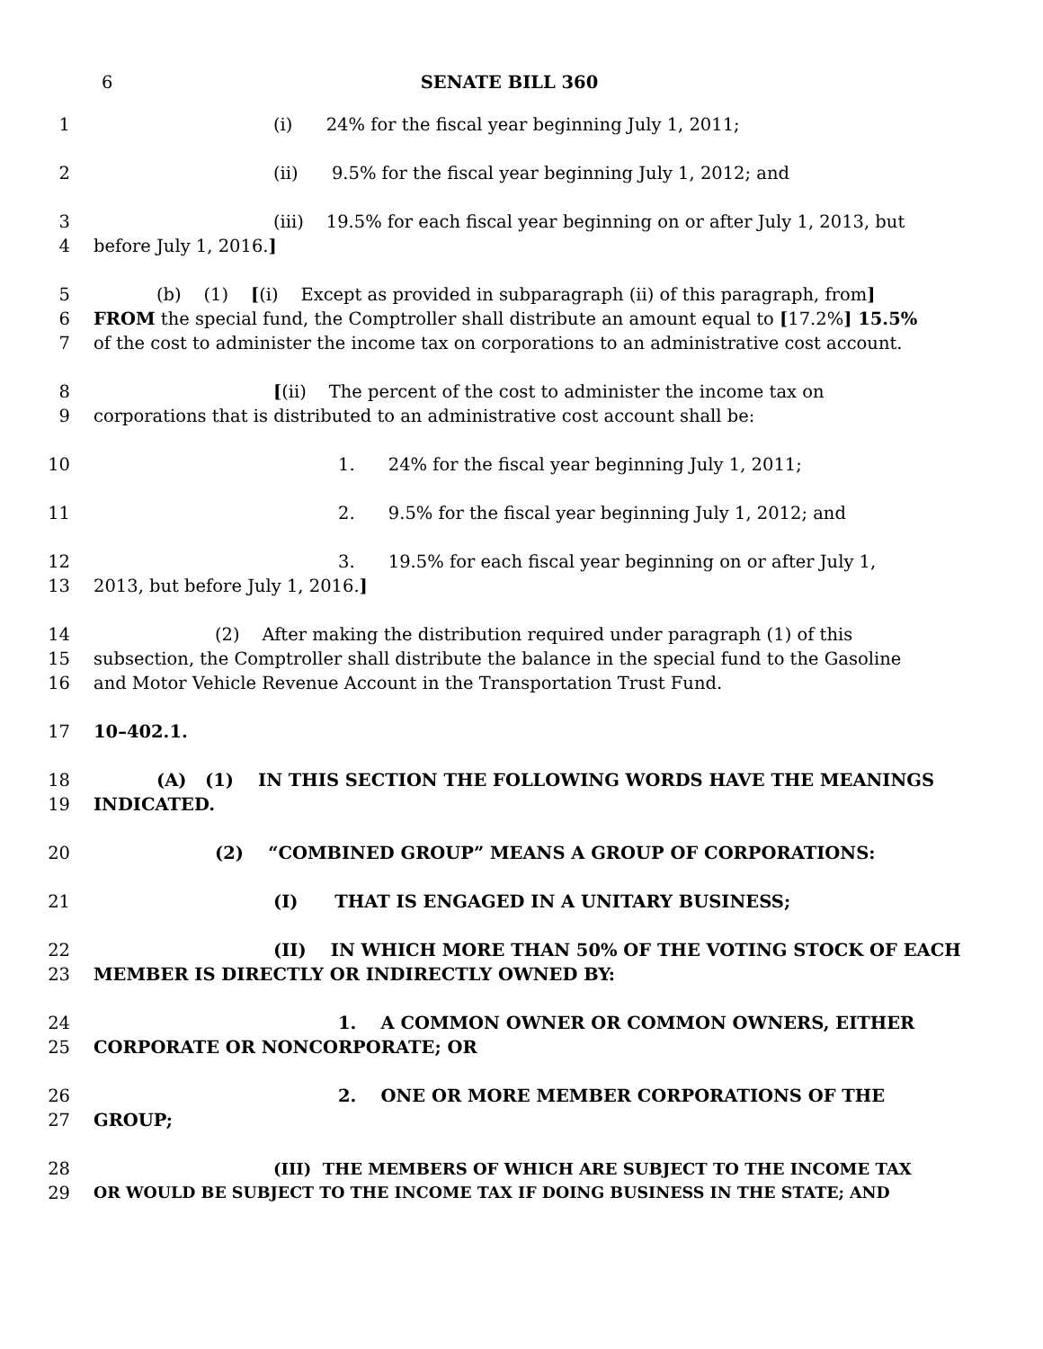6 SENATE BILL 360
1 (i) 24% for the fiscal year beginning July 1, 2011;
2 (ii) 9.5% for the fiscal year beginning July 1, 2012; and
3 (iii) 19.5% for each fiscal year beginning on or after July 1, 2013, but
4 before July 1, 2016.]
5 (b) (1) [(i) Except as provided in subparagraph (ii) of this paragraph, from]
6 FROM the special fund, the Comptroller shall distribute an amount equal to [17.2%] 15.5%
7 of the cost to administer the income tax on corporations to an administrative cost account.
8 [(ii) The percent of the cost to administer the income tax on
9 corporations that is distributed to an administrative cost account shall be:
10 1. 24% for the fiscal year beginning July 1, 2011;
11 2. 9.5% for the fiscal year beginning July 1, 2012; and
12 3. 19.5% for each fiscal year beginning on or after July 1,
13 2013, but before July 1, 2016.]
14 (2) After making the distribution required under paragraph (1) of this
15 subsection, the Comptroller shall distribute the balance in the special fund to the Gasoline
16 and Motor Vehicle Revenue Account in the Transportation Trust Fund.
17 10–402.1.
18 (A) (1) IN THIS SECTION THE FOLLOWING WORDS HAVE THE MEANINGS
19 INDICATED.
20 (2) “COMBINED GROUP” MEANS A GROUP OF CORPORATIONS:
21 (I) THAT IS ENGAGED IN A UNITARY BUSINESS;
22 (II) IN WHICH MORE THAN 50% OF THE VOTING STOCK OF EACH
23 MEMBER IS DIRECTLY OR INDIRECTLY OWNED BY:
24 1. A COMMON OWNER OR COMMON OWNERS, EITHER
25 CORPORATE OR NONCORPORATE; OR
26 2. ONE OR MORE MEMBER CORPORATIONS OF THE
27 GROUP;
28 (III) THE MEMBERS OF WHICH ARE SUBJECT TO THE INCOME TAX
29 OR WOULD BE SUBJECT TO THE INCOME TAX IF DOING BUSINESS IN THE STATE; AND